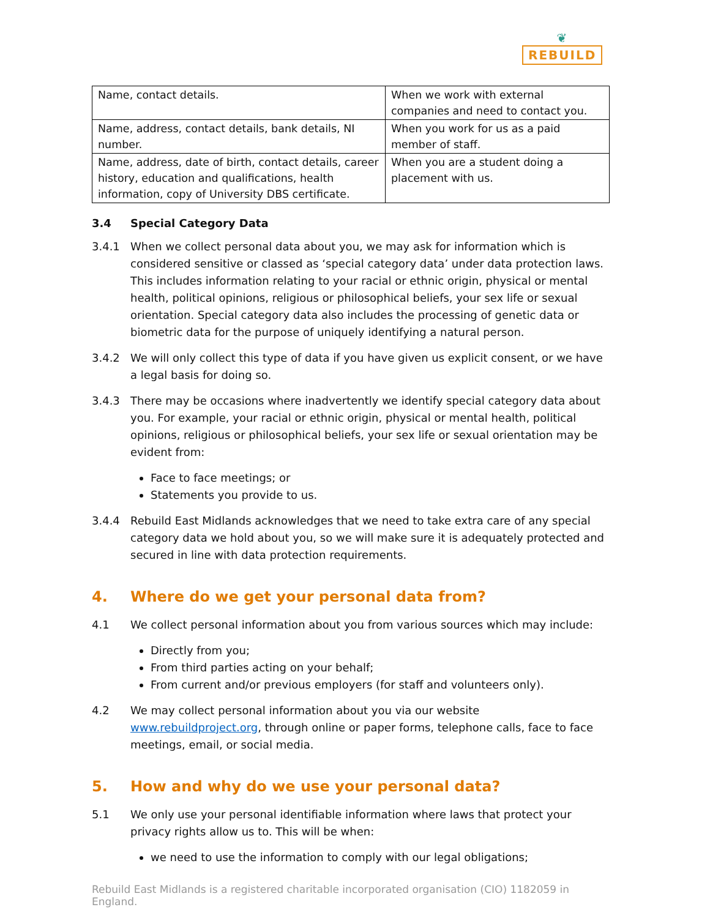❦
REBUILD
| Name, contact details. | When we work with external companies and need to contact you. |
| Name, address, contact details, bank details, NI number. | When you work for us as a paid member of staff. |
| Name, address, date of birth, contact details, career history, education and qualifications, health information, copy of University DBS certificate. | When you are a student doing a placement with us. |
3.4 Special Category Data
3.4.1 When we collect personal data about you, we may ask for information which is considered sensitive or classed as ‘special category data’ under data protection laws. This includes information relating to your racial or ethnic origin, physical or mental health, political opinions, religious or philosophical beliefs, your sex life or sexual orientation. Special category data also includes the processing of genetic data or biometric data for the purpose of uniquely identifying a natural person.
3.4.2 We will only collect this type of data if you have given us explicit consent, or we have a legal basis for doing so.
3.4.3 There may be occasions where inadvertently we identify special category data about you. For example, your racial or ethnic origin, physical or mental health, political opinions, religious or philosophical beliefs, your sex life or sexual orientation may be evident from:
Face to face meetings; or
Statements you provide to us.
3.4.4 Rebuild East Midlands acknowledges that we need to take extra care of any special category data we hold about you, so we will make sure it is adequately protected and secured in line with data protection requirements.
4. Where do we get your personal data from?
4.1 We collect personal information about you from various sources which may include:
Directly from you;
From third parties acting on your behalf;
From current and/or previous employers (for staff and volunteers only).
4.2 We may collect personal information about you via our website www.rebuildproject.org, through online or paper forms, telephone calls, face to face meetings, email, or social media.
5. How and why do we use your personal data?
5.1 We only use your personal identifiable information where laws that protect your privacy rights allow us to. This will be when:
we need to use the information to comply with our legal obligations;
Rebuild East Midlands is a registered charitable incorporated organisation (CIO) 1182059 in England.